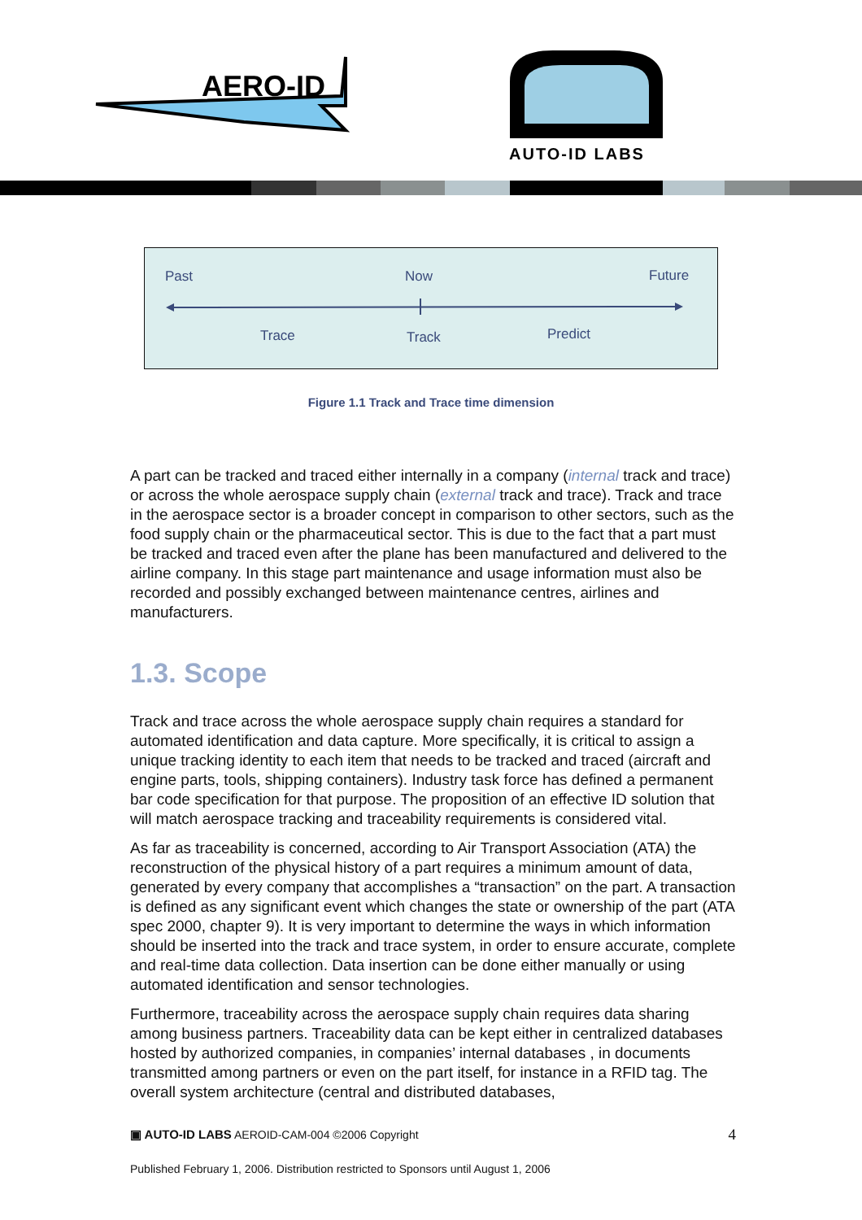AERO-ID
AUTO-ID LABS
Past Now Future
Trace Track Predict
Figure 1.1 Track and Trace time dimension
A part can be tracked and traced either internally in a company (internal track and trace) or across the whole aerospace supply chain (external track and trace). Track and trace in the aerospace sector is a broader concept in comparison to other sectors, such as the food supply chain or the pharmaceutical sector. This is due to the fact that a part must be tracked and traced even after the plane has been manufactured and delivered to the airline company. In this stage part maintenance and usage information must also be recorded and possibly exchanged between maintenance centres, airlines and manufacturers.
1.3. Scope
Track and trace across the whole aerospace supply chain requires a standard for automated identification and data capture. More specifically, it is critical to assign a unique tracking identity to each item that needs to be tracked and traced (aircraft and engine parts, tools, shipping containers). Industry task force has defined a permanent bar code specification for that purpose. The proposition of an effective ID solution that will match aerospace tracking and traceability requirements is considered vital.
As far as traceability is concerned, according to Air Transport Association (ATA) the reconstruction of the physical history of a part requires a minimum amount of data, generated by every company that accomplishes a “transaction” on the part. A transaction is defined as any significant event which changes the state or ownership of the part (ATA spec 2000, chapter 9). It is very important to determine the ways in which information should be inserted into the track and trace system, in order to ensure accurate, complete and real-time data collection. Data insertion can be done either manually or using automated identification and sensor technologies.
Furthermore, traceability across the aerospace supply chain requires data sharing among business partners. Traceability data can be kept either in centralized databases hosted by authorized companies, in companies’ internal databases , in documents transmitted among partners or even on the part itself, for instance in a RFID tag. The overall system architecture (central and distributed databases,
▣ AUTO-ID LABS AEROID-CAM-004 ©2006 Copyright 4
Published February 1, 2006. Distribution restricted to Sponsors until August 1, 2006